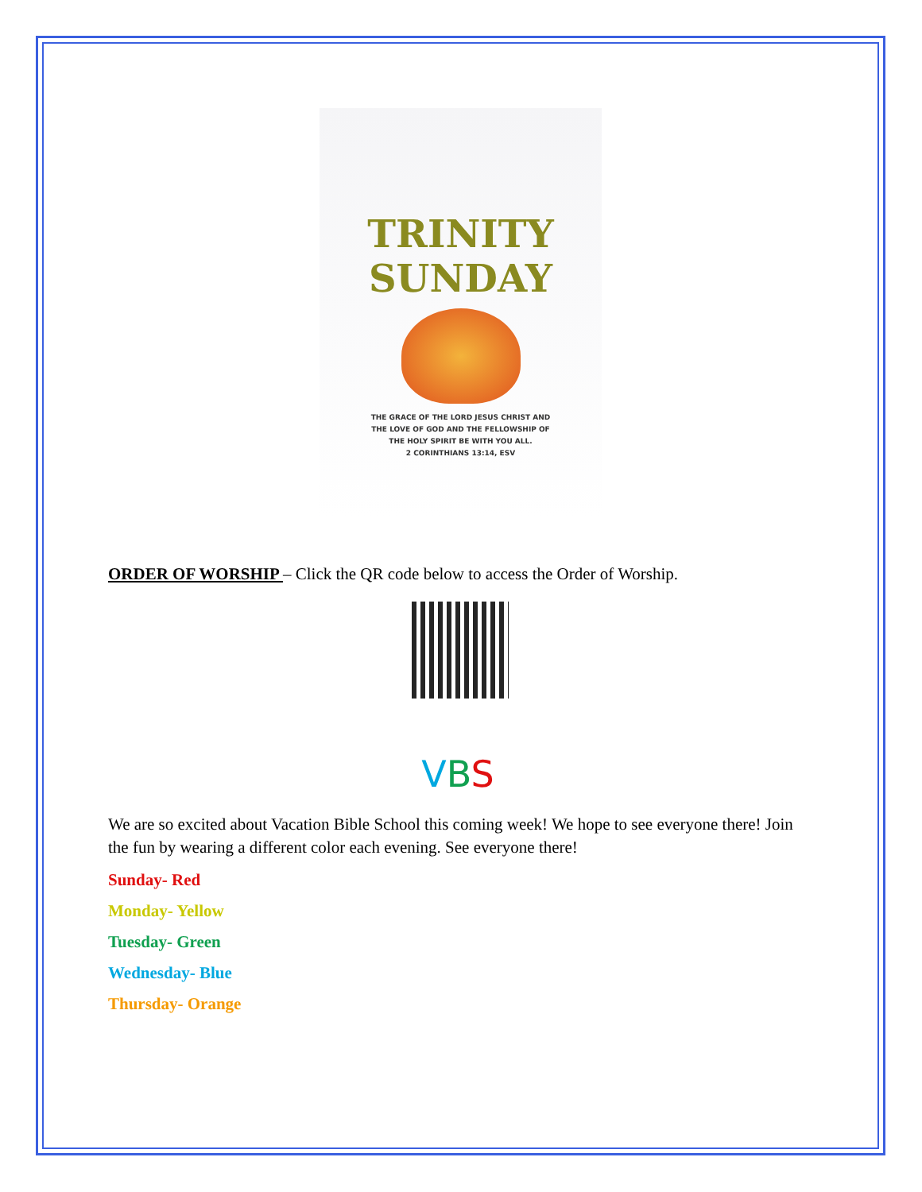TRINITY SUNDAY
THE GRACE OF THE LORD JESUS CHRIST AND
THE LOVE OF GOD AND THE FELLOWSHIP OF
THE HOLY SPIRIT BE WITH YOU ALL.
2 CORINTHIANS 13:14, ESV
ORDER OF WORSHIP – Click the QR code below to access the Order of Worship.
VBS
We are so excited about Vacation Bible School this coming week! We hope to see everyone there! Join the fun by wearing a different color each evening. See everyone there!
Sunday- Red
Monday- Yellow
Tuesday- Green
Wednesday- Blue
Thursday- Orange